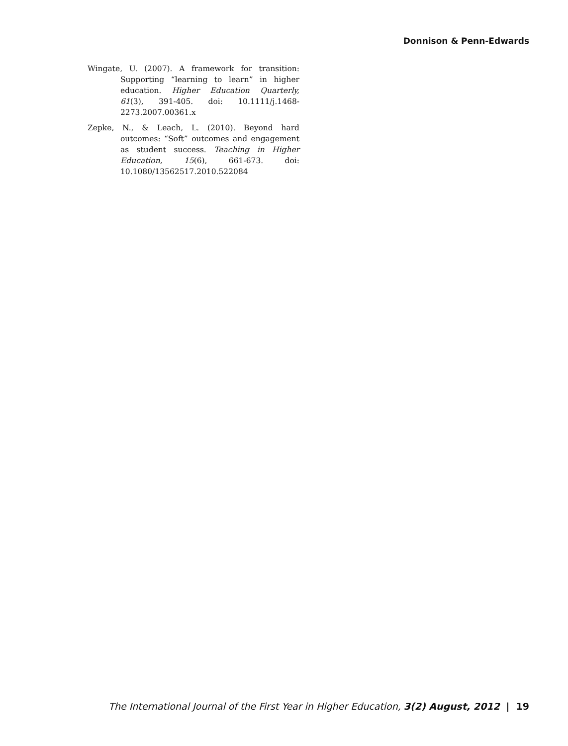Donnison & Penn-Edwards
Wingate, U. (2007). A framework for transition: Supporting “learning to learn” in higher education. Higher Education Quarterly, 61(3), 391-405. doi: 10.1111/j.1468-2273.2007.00361.x
Zepke, N., & Leach, L. (2010). Beyond hard outcomes: “Soft” outcomes and engagement as student success. Teaching in Higher Education, 15(6), 661-673. doi: 10.1080/13562517.2010.522084
The International Journal of the First Year in Higher Education, 3(2) August, 2012 | 19